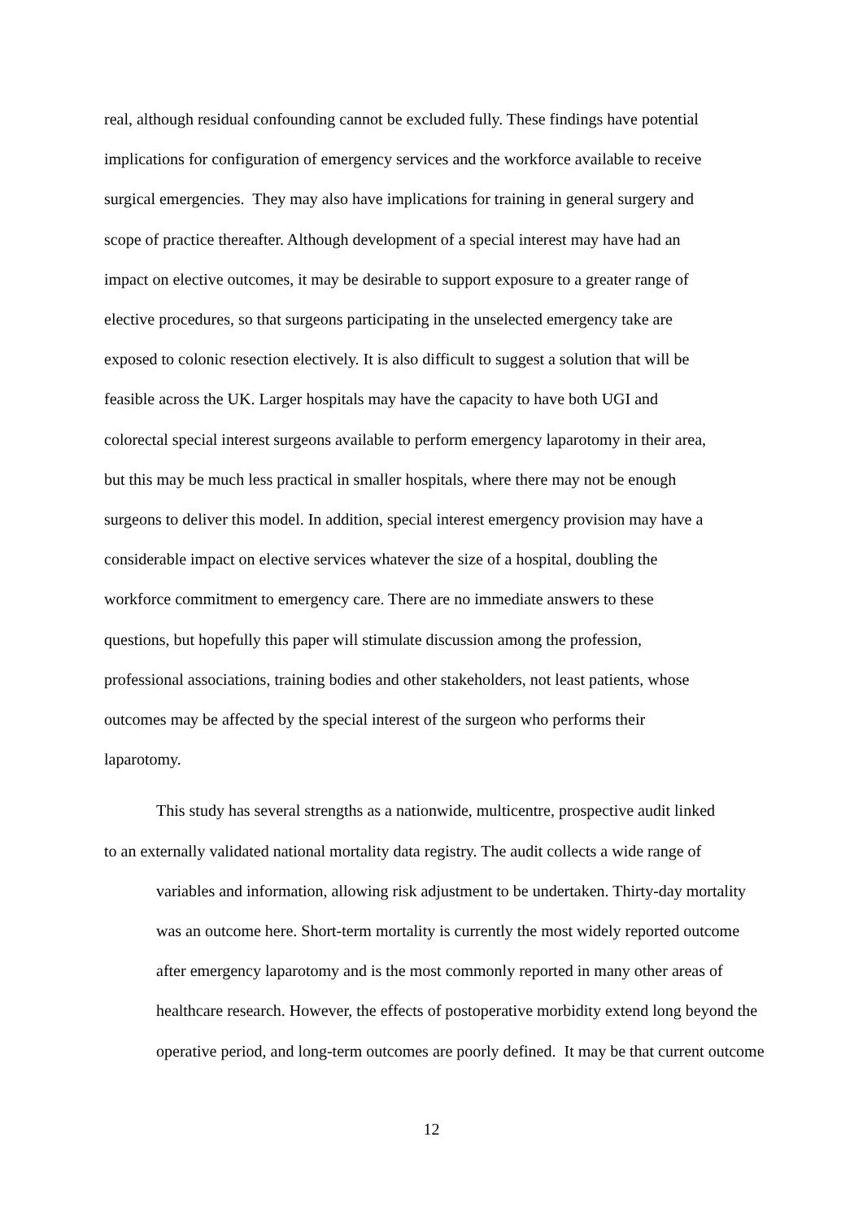real, although residual confounding cannot be excluded fully. These findings have potential
implications for configuration of emergency services and the workforce available to receive
surgical emergencies. They may also have implications for training in general surgery and
scope of practice thereafter. Although development of a special interest may have had an
impact on elective outcomes, it may be desirable to support exposure to a greater range of
elective procedures, so that surgeons participating in the unselected emergency take are
exposed to colonic resection electively. It is also difficult to suggest a solution that will be
feasible across the UK. Larger hospitals may have the capacity to have both UGI and
colorectal special interest surgeons available to perform emergency laparotomy in their area,
but this may be much less practical in smaller hospitals, where there may not be enough
surgeons to deliver this model. In addition, special interest emergency provision may have a
considerable impact on elective services whatever the size of a hospital, doubling the
workforce commitment to emergency care. There are no immediate answers to these
questions, but hopefully this paper will stimulate discussion among the profession,
professional associations, training bodies and other stakeholders, not least patients, whose
outcomes may be affected by the special interest of the surgeon who performs their
laparotomy.
This study has several strengths as a nationwide, multicentre, prospective audit linked
to an externally validated national mortality data registry. The audit collects a wide range of
variables and information, allowing risk adjustment to be undertaken. Thirty-day mortality
was an outcome here. Short-term mortality is currently the most widely reported outcome
after emergency laparotomy and is the most commonly reported in many other areas of
healthcare research. However, the effects of postoperative morbidity extend long beyond the
operative period, and long-term outcomes are poorly defined. It may be that current outcome
12